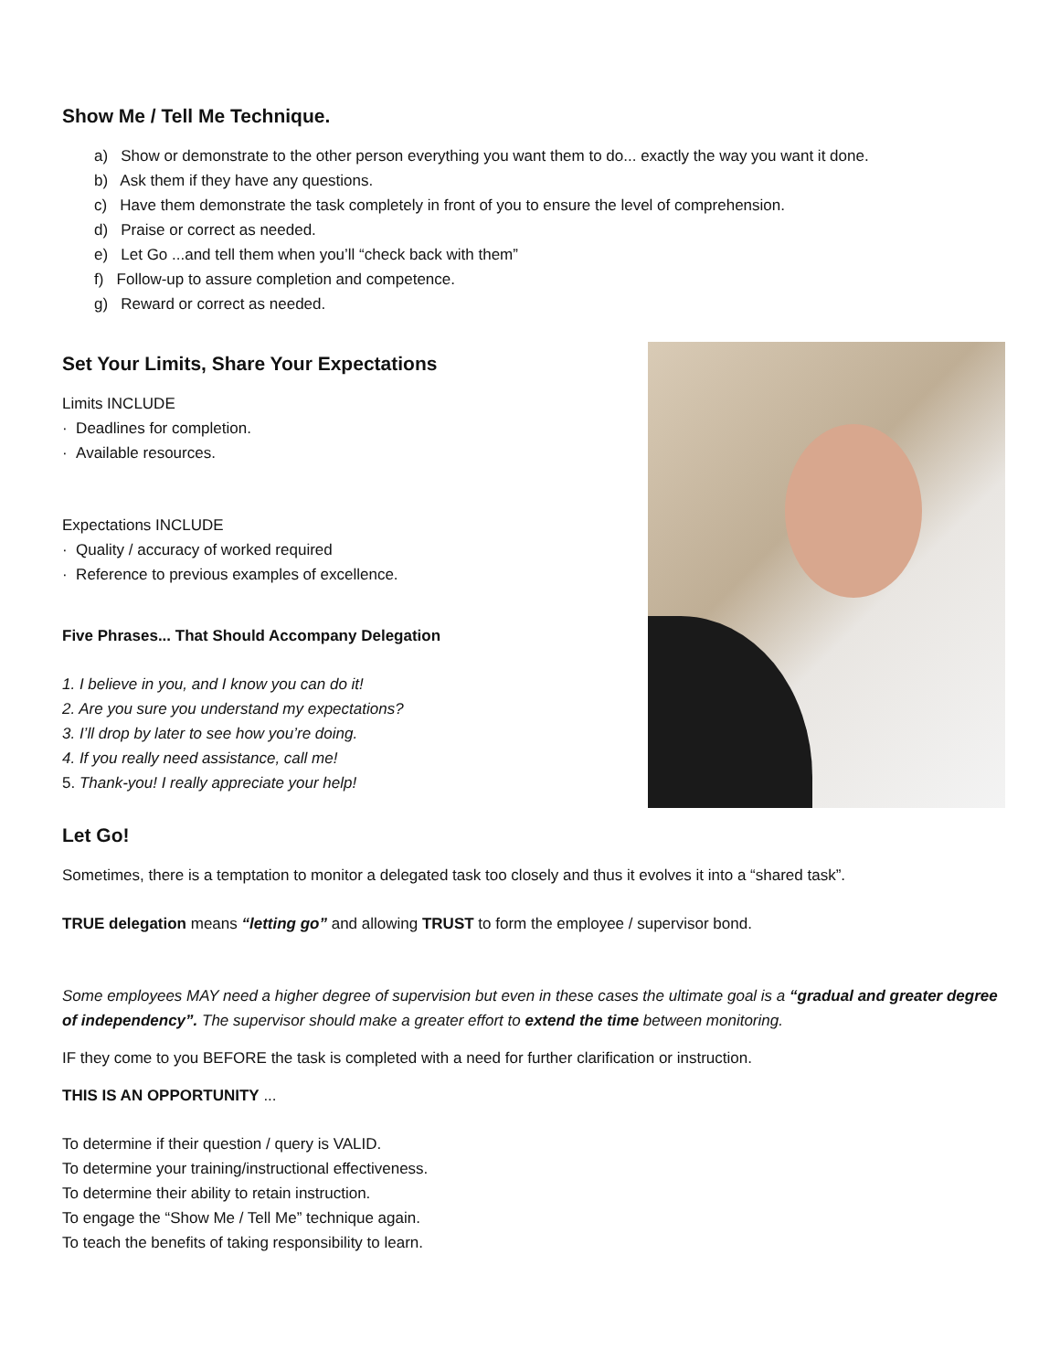Show Me / Tell Me Technique.
a) Show or demonstrate to the other person everything you want them to do... exactly the way you want it done.
b) Ask them if they have any questions.
c) Have them demonstrate the task completely in front of you to ensure the level of comprehension.
d) Praise or correct as needed.
e) Let Go ...and tell them when you’ll “check back with them”
f) Follow-up to assure completion and competence.
g) Reward or correct as needed.
Set Your Limits, Share Your Expectations
Limits INCLUDE
· Deadlines for completion.
· Available resources.
Expectations INCLUDE
· Quality / accuracy of worked required
· Reference to previous examples of excellence.
Five Phrases... That Should Accompany Delegation
1. I believe in you, and I know you can do it!
2. Are you sure you understand my expectations?
3. I’ll drop by later to see how you’re doing.
4. If you really need assistance, call me!
5. Thank-you! I really appreciate your help!
Let Go!
Sometimes, there is a temptation to monitor a delegated task too closely and thus it evolves it into a “shared task”.
TRUE delegation means “letting go” and allowing TRUST to form the employee / supervisor bond.
Some employees MAY need a higher degree of supervision but even in these cases the ultimate goal is a “gradual and greater degree of independency”. The supervisor should make a greater effort to extend the time between monitoring.
IF they come to you BEFORE the task is completed with a need for further clarification or instruction.
THIS IS AN OPPORTUNITY ...
To determine if their question / query is VALID.
To determine your training/instructional effectiveness.
To determine their ability to retain instruction.
To engage the “Show Me / Tell Me” technique again.
To teach the benefits of taking responsibility to learn.